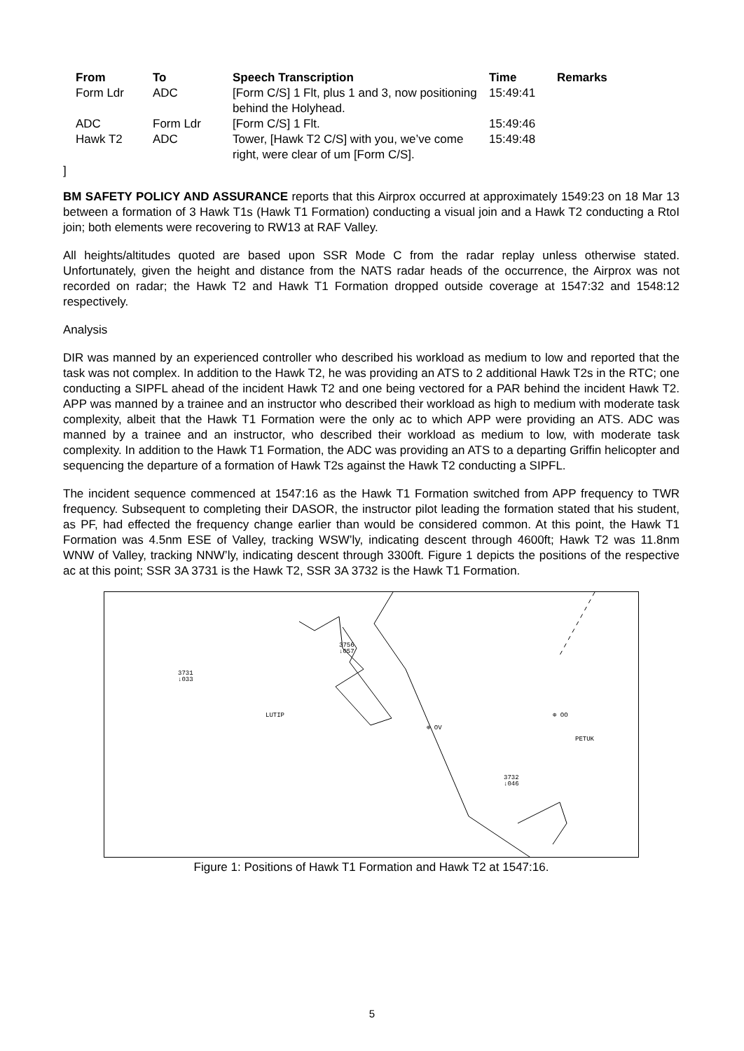| From | To | Speech Transcription | Time | Remarks |
| --- | --- | --- | --- | --- |
| Form Ldr | ADC | [Form C/S] 1 Flt, plus 1 and 3, now positioning behind the Holyhead. | 15:49:41 | |
| ADC | Form Ldr | [Form C/S] 1 Flt. | 15:49:46 | |
| Hawk T2 | ADC | Tower, [Hawk T2 C/S] with you, we’ve come right, were clear of um [Form C/S]. | 15:49:48 | |
]
BM SAFETY POLICY AND ASSURANCE reports that this Airprox occurred at approximately 1549:23 on 18 Mar 13 between a formation of 3 Hawk T1s (Hawk T1 Formation) conducting a visual join and a Hawk T2 conducting a RtoI join; both elements were recovering to RW13 at RAF Valley.
All heights/altitudes quoted are based upon SSR Mode C from the radar replay unless otherwise stated. Unfortunately, given the height and distance from the NATS radar heads of the occurrence, the Airprox was not recorded on radar; the Hawk T2 and Hawk T1 Formation dropped outside coverage at 1547:32 and 1548:12 respectively.
Analysis
DIR was manned by an experienced controller who described his workload as medium to low and reported that the task was not complex. In addition to the Hawk T2, he was providing an ATS to 2 additional Hawk T2s in the RTC; one conducting a SIPFL ahead of the incident Hawk T2 and one being vectored for a PAR behind the incident Hawk T2. APP was manned by a trainee and an instructor who described their workload as high to medium with moderate task complexity, albeit that the Hawk T1 Formation were the only ac to which APP were providing an ATS. ADC was manned by a trainee and an instructor, who described their workload as medium to low, with moderate task complexity. In addition to the Hawk T1 Formation, the ADC was providing an ATS to a departing Griffin helicopter and sequencing the departure of a formation of Hawk T2s against the Hawk T2 conducting a SIPFL.
The incident sequence commenced at 1547:16 as the Hawk T1 Formation switched from APP frequency to TWR frequency. Subsequent to completing their DASOR, the instructor pilot leading the formation stated that his student, as PF, had effected the frequency change earlier than would be considered common. At this point, the Hawk T1 Formation was 4.5nm ESE of Valley, tracking WSW’ly, indicating descent through 4600ft; Hawk T2 was 11.8nm WNW of Valley, tracking NNW’ly, indicating descent through 3300ft. Figure 1 depicts the positions of the respective ac at this point; SSR 3A 3731 is the Hawk T2, SSR 3A 3732 is the Hawk T1 Formation.
3756
↓057
3731
↓033
LUTIP
⊕ OV
⊕ OO
PETUK
3732
↓046
Figure 1: Positions of Hawk T1 Formation and Hawk T2 at 1547:16.
5